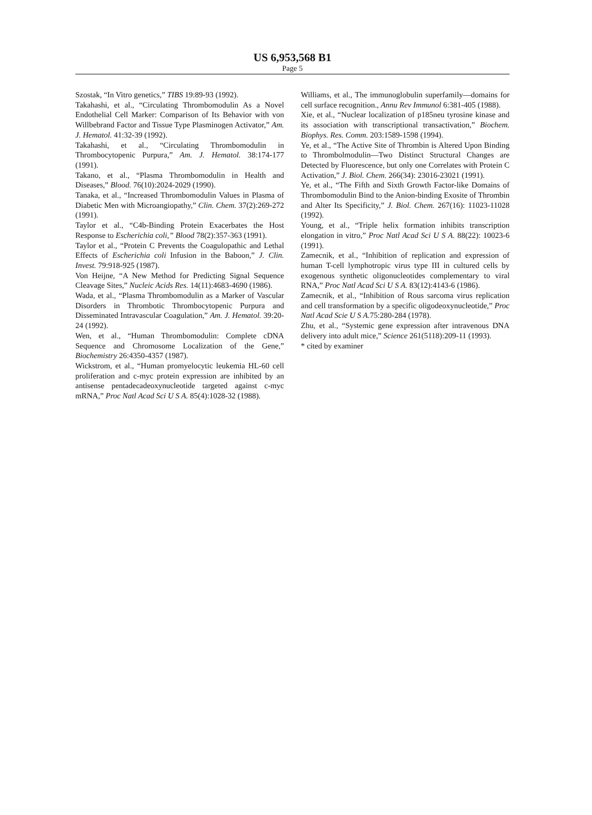US 6,953,568 B1
Page 5
Szostak, “In Vitro genetics,” TIBS 19:89-93 (1992).
Takahashi, et al., “Circulating Thrombomodulin As a Novel Endothelial Cell Marker: Comparison of Its Behavior with von Willbebrand Factor and Tissue Type Plasminogen Activator,” Am. J. Hematol. 41:32-39 (1992).
Takahashi, et al., “Circulating Thrombomodulin in Thrombocytopenic Purpura,” Am. J. Hematol. 38:174-177 (1991).
Takano, et al., “Plasma Thrombomodulin in Health and Diseases,” Blood. 76(10):2024-2029 (1990).
Tanaka, et al., “Increased Thrombomodulin Values in Plasma of Diabetic Men with Microangiopathy,” Clin. Chem. 37(2):269-272 (1991).
Taylor et al., “C4b-Binding Protein Exacerbates the Host Response to Escherichia coli,” Blood 78(2):357-363 (1991).
Taylor et al., “Protein C Prevents the Coagulopathic and Lethal Effects of Escherichia coli Infusion in the Baboon,” J. Clin. Invest. 79:918-925 (1987).
Von Heijne, “A New Method for Predicting Signal Sequence Cleavage Sites,” Nucleic Acids Res. 14(11):4683-4690 (1986).
Wada, et al., “Plasma Thrombomodulin as a Marker of Vascular Disorders in Thrombotic Thrombocytopenic Purpura and Disseminated Intravascular Coagulation,” Am. J. Hematol. 39:20-24 (1992).
Wen, et al., “Human Thrombomodulin: Complete cDNA Sequence and Chromosome Localization of the Gene,” Biochemistry 26:4350-4357 (1987).
Wickstrom, et al., “Human promyelocytic leukemia HL-60 cell proliferation and c-myc protein expression are inhibited by an antisense pentadecadeoxynucleotide targeted against c-myc mRNA,” Proc Natl Acad Sci U S A. 85(4):1028-32 (1988).
Williams, et al., The immunoglobulin superfamily—domains for cell surface recognition., Annu Rev Immunol 6:381-405 (1988).
Xie, et al., “Nuclear localization of p185neu tyrosine kinase and its association with transcriptional transactivation,” Biochem. Biophys. Res. Comm. 203:1589-1598 (1994).
Ye, et al., “The Active Site of Thrombin is Altered Upon Binding to Thrombolmodulin—Two Distinct Structural Changes are Detected by Fluorescence, but only one Correlates with Protein C Activation,” J. Biol. Chem. 266(34): 23016-23021 (1991).
Ye, et al., “The Fifth and Sixth Growth Factor-like Domains of Thrombomodulin Bind to the Anion-binding Exosite of Thrombin and Alter Its Specificity,” J. Biol. Chem. 267(16): 11023-11028 (1992).
Young, et al., “Triple helix formation inhibits transcription elongation in vitro,” Proc Natl Acad Sci U S A. 88(22): 10023-6 (1991).
Zamecnik, et al., “Inhibition of replication and expression of human T-cell lymphotropic virus type III in cultured cells by exogenous synthetic oligonucleotides complementary to viral RNA,” Proc Natl Acad Sci U S A. 83(12):4143-6 (1986).
Zamecnik, et al., “Inhibition of Rous sarcoma virus replication and cell transformation by a specific oligodeoxynucleotide,” Proc Natl Acad Scie U S A. 75:280-284 (1978).
Zhu, et al., “Systemic gene expression after intravenous DNA delivery into adult mice,” Science 261(5118):209-11 (1993).
* cited by examiner